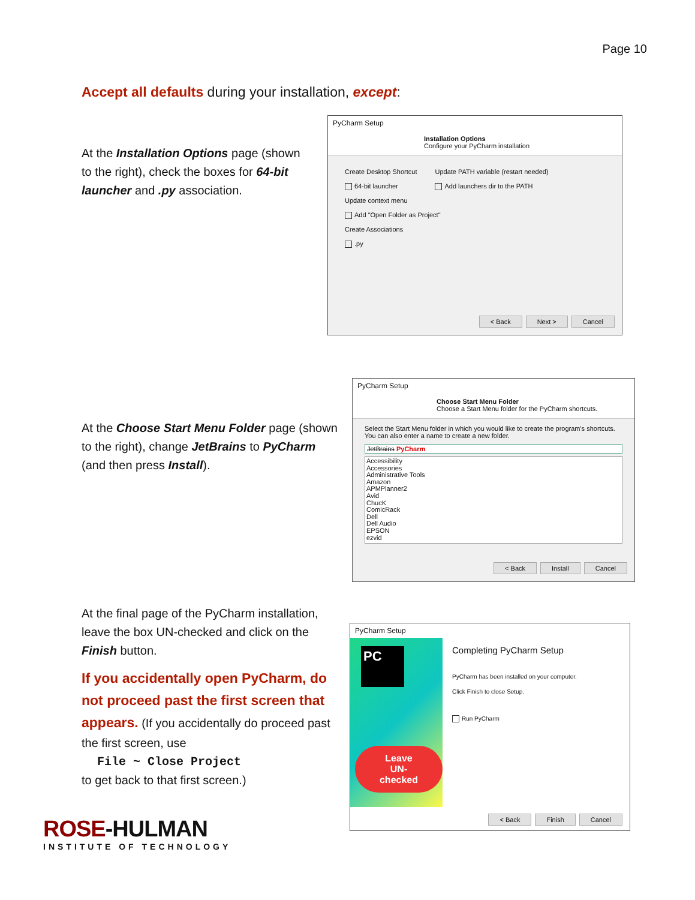Page 10
Accept all defaults during your installation, except:
At the Installation Options page (shown to the right), check the boxes for 64-bit launcher and .py association.
PyCharm Setup
Installation Options
Configure your PyCharm installation
Create Desktop Shortcut
64-bit launcher
Update PATH variable (restart needed)
Add launchers dir to the PATH
Update context menu
Add "Open Folder as Project"
Create Associations
.py
< Back Next > Cancel
At the Choose Start Menu Folder page (shown to the right), change JetBrains to PyCharm (and then press Install).
PyCharm Setup
Choose Start Menu Folder
Choose a Start Menu folder for the PyCharm shortcuts.
Select the Start Menu folder in which you would like to create the program's shortcuts. You can also enter a name to create a new folder.
JetBrains PyCharm
Accessibility
Accessories
Administrative Tools
Amazon
APMPlanner2
Avid
ChucK
ComicRack
Dell
Dell Audio
EPSON
ezvid
< Back Install Cancel
At the final page of the PyCharm installation, leave the box UN-checked and click on the Finish button.
If you accidentally open PyCharm, do not proceed past the first screen that appears. (If you accidentally do proceed past the first screen, use
File ~ Close Project
to get back to that first screen.)
PyCharm Setup
PC
Leave
UN-checked
Completing PyCharm Setup
PyCharm has been installed on your computer.
Click Finish to close Setup.
Run PyCharm
< Back Finish Cancel
ROSE-HULMAN
INSTITUTE OF TECHNOLOGY